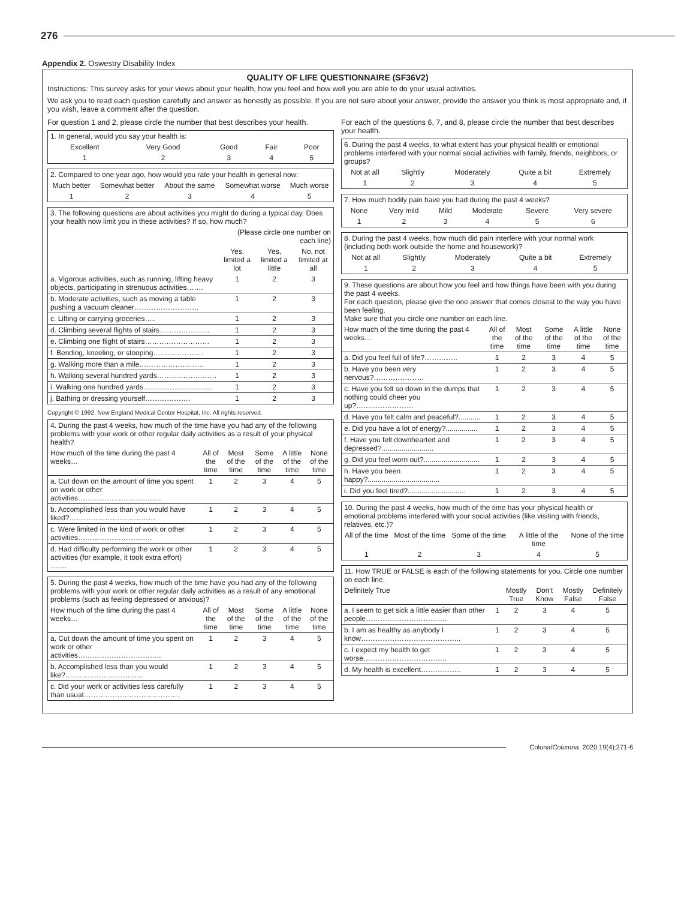276
Appendix 2. Oswestry Disability Index
QUALITY OF LIFE QUESTIONNAIRE (SF36V2)
Instructions: This survey asks for your views about your health, how you feel and how well you are able to do your usual activities.
We ask you to read each question carefully and answer as honestly as possible. If you are not sure about your answer, provide the answer you think is most appropriate and, if you wish, leave a comment after the question.
For question 1 and 2, please circle the number that best describes your health.
| 1. In general, would you say your health is: | | | | |
| Excellent | Very Good | Good | Fair | Poor |
| 1 | 2 | 3 | 4 | 5 |
| 2. Compared to one year ago, how would you rate your health in general now: | | | | |
| Much better | Somewhat better | About the same | Somewhat worse | Much worse |
| 1 | 2 | 3 | 4 | 5 |
| 3. The following questions are about activities you might do during a typical day. Does your health now limit you in these activities? If so, how much? | | | |
| | (Please circle one number on each line) | | |
| | Yes, limited a lot | Yes, limited a little | No, not limited at all |
| a. Vigorous activities, such as running, lifting heavy objects, participating in strenuous activities……. | 1 | 2 | 3 |
| b. Moderate activities, such as moving a table pushing a vacuum cleaner……………………… | 1 | 2 | 3 |
| c. Lifting or carrying groceries….. | 1 | 2 | 3 |
| d. Climbing several flights of stairs………………… | 1 | 2 | 3 |
| e. Climbing one flight of stairs……………………… | 1 | 2 | 3 |
| f. Bending, kneeling, or stooping………………… | 1 | 2 | 3 |
| g. Walking more than a mile……………………… | 1 | 2 | 3 |
| h. Walking several hundred yards……………………. | 1 | 2 | 3 |
| i. Walking one hundred yards……………………….. | 1 | 2 | 3 |
| j. Bathing or dressing yourself………………. | 1 | 2 | 3 |
Copyright © 1992. New England Medical Center Hospital, Inc. All rights reserved.
| 4. During the past 4 weeks, how much of the time have you had any of the following problems with your work or other regular daily activities as a result of your physical health? | | | | | |
| How much of the time during the past 4 weeks… | All of the time | Most of the time | Some of the time | A little of the time | None of the time |
| a. Cut down on the amount of time you spent on work or other activities…………………………….. | 1 | 2 | 3 | 4 | 5 |
| b. Accomplished less than you would have liked?……………………………… | 1 | 2 | 3 | 4 | 5 |
| c. Were limited in the kind of work or other activities…………………………. | 1 | 2 | 3 | 4 | 5 |
| d. Had difficulty performing the work or other activities (for example, it took extra effort) ……. | 1 | 2 | 3 | 4 | 5 |
| 5. During the past 4 weeks, how much of the time have you had any of the following problems with your work or other regular daily activities as a result of any emotional problems (such as feeling depressed or anxious)? | | | | | |
| How much of the time during the past 4 weeks… | All of the time | Most of the time | Some of the time | A little of the time | None of the time |
| a. Cut down the amount of time you spent on work or other activities…………………………….. | 1 | 2 | 3 | 4 | 5 |
| b. Accomplished less than you would like?…………………………… | 1 | 2 | 3 | 4 | 5 |
| c. Did your work or activities less carefully than usual…………………………………. | 1 | 2 | 3 | 4 | 5 |
For each of the questions 6, 7, and 8, please circle the number that best describes your health.
| 6. During the past 4 weeks, to what extent has your physical health or emotional problems interfered with your normal social activities with family, friends, neighbors, or groups? | | | | |
| Not at all | Slightly | Moderately | Quite a bit | Extremely |
| 1 | 2 | 3 | 4 | 5 |
| 7. How much bodily pain have you had during the past 4 weeks? | | | | | |
| None | Very mild | Mild | Moderate | Severe | Very severe |
| 1 | 2 | 3 | 4 | 5 | 6 |
| 8. During the past 4 weeks, how much did pain interfere with your normal work (including both work outside the home and housework)? | | | | |
| Not at all | Slightly | Moderately | Quite a bit | Extremely |
| 1 | 2 | 3 | 4 | 5 |
| 9. These questions are about how you feel and how things have been with you during the past 4 weeks. For each question, please give the one answer that comes closest to the way you have been feeling. Make sure that you circle one number on each line. | | | | | |
| How much of the time during the past 4 weeks… | All of the time | Most of the time | Some of the time | A little of the time | None of the time |
| a. Did you feel full of life?………….. | 1 | 2 | 3 | 4 | 5 |
| b. Have you been very nervous?………………… | 1 | 2 | 3 | 4 | 5 |
| c. Have you felt so down in the dumps that nothing could cheer you up?…………………… | 1 | 2 | 3 | 4 | 5 |
| d. Have you felt calm and peaceful?........... | 1 | 2 | 3 | 4 | 5 |
| e. Did you have a lot of energy?................ | 1 | 2 | 3 | 4 | 5 |
| f. Have you felt downhearted and depressed?.......................... | 1 | 2 | 3 | 4 | 5 |
| g. Did you feel worn out?............................ | 1 | 2 | 3 | 4 | 5 |
| h. Have you been happy?.................................... | 1 | 2 | 3 | 4 | 5 |
| i. Did you feel tired?............................. | 1 | 2 | 3 | 4 | 5 |
| 10. During the past 4 weeks, how much of the time has your physical health or emotional problems interfered with your social activities (like visiting with friends, relatives, etc.)? | | | | |
| All of the time | Most of the time | Some of the time | A little of the time | None of the time |
| 1 | 2 | 3 | 4 | 5 |
| 11. How TRUE or FALSE is each of the following statements for you. Circle one number on each line. | | | | | |
| Definitely True | | Mostly True | Don't Know | Mostly False | Definitely False |
| a. I seem to get sick a little easier than other people……………………………. | 1 | 2 | 3 | 4 | 5 |
| b. I am as healthy as anybody I know…………………………………... | 1 | 2 | 3 | 4 | 5 |
| c. I expect my health to get worse…………………………….. | 1 | 2 | 3 | 4 | 5 |
| d. My health is excellent…………….. | 1 | 2 | 3 | 4 | 5 |
Coluna/Columna. 2020;19(4):271-6